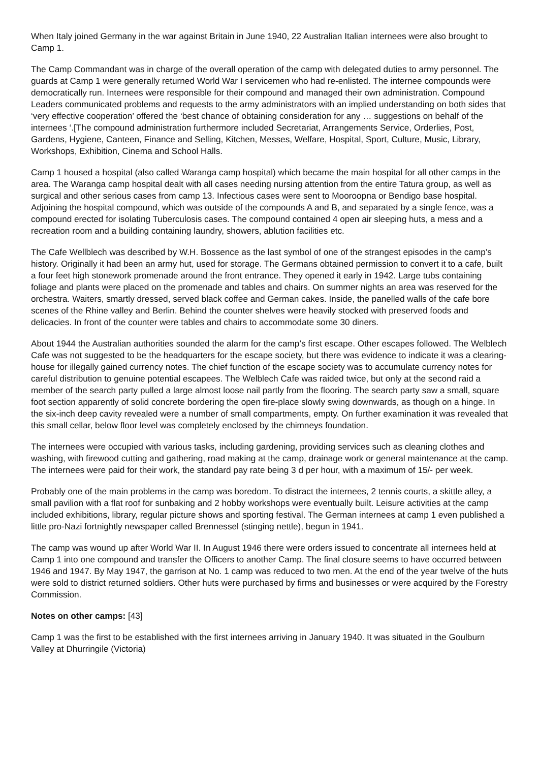When Italy joined Germany in the war against Britain in June 1940, 22 Australian Italian internees were also brought to Camp 1.
The Camp Commandant was in charge of the overall operation of the camp with delegated duties to army personnel. The guards at Camp 1 were generally returned World War I servicemen who had re-enlisted. The internee compounds were democratically run. Internees were responsible for their compound and managed their own administration. Compound Leaders communicated problems and requests to the army administrators with an implied understanding on both sides that ‘very effective cooperation’ offered the ‘best chance of obtaining consideration for any … suggestions on behalf of the internees ‘.[The compound administration furthermore included Secretariat, Arrangements Service, Orderlies, Post, Gardens, Hygiene, Canteen, Finance and Selling, Kitchen, Messes, Welfare, Hospital, Sport, Culture, Music, Library, Workshops, Exhibition, Cinema and School Halls.
Camp 1 housed a hospital (also called Waranga camp hospital) which became the main hospital for all other camps in the area. The Waranga camp hospital dealt with all cases needing nursing attention from the entire Tatura group, as well as surgical and other serious cases from camp 13. Infectious cases were sent to Mooroopna or Bendigo base hospital. Adjoining the hospital compound, which was outside of the compounds A and B, and separated by a single fence, was a compound erected for isolating Tuberculosis cases. The compound contained 4 open air sleeping huts, a mess and a recreation room and a building containing laundry, showers, ablution facilities etc.
The Cafe Wellblech was described by W.H. Bossence as the last symbol of one of the strangest episodes in the camp’s history. Originally it had been an army hut, used for storage. The Germans obtained permission to convert it to a cafe, built a four feet high stonework promenade around the front entrance. They opened it early in 1942. Large tubs containing foliage and plants were placed on the promenade and tables and chairs. On summer nights an area was reserved for the orchestra. Waiters, smartly dressed, served black coffee and German cakes. Inside, the panelled walls of the cafe bore scenes of the Rhine valley and Berlin. Behind the counter shelves were heavily stocked with preserved foods and delicacies. In front of the counter were tables and chairs to accommodate some 30 diners.
About 1944 the Australian authorities sounded the alarm for the camp’s first escape. Other escapes followed. The Welblech Cafe was not suggested to be the headquarters for the escape society, but there was evidence to indicate it was a clearing-house for illegally gained currency notes. The chief function of the escape society was to accumulate currency notes for careful distribution to genuine potential escapees. The Welblech Cafe was raided twice, but only at the second raid a member of the search party pulled a large almost loose nail partly from the flooring. The search party saw a small, square foot section apparently of solid concrete bordering the open fire-place slowly swing downwards, as though on a hinge. In the six-inch deep cavity revealed were a number of small compartments, empty. On further examination it was revealed that this small cellar, below floor level was completely enclosed by the chimneys foundation.
The internees were occupied with various tasks, including gardening, providing services such as cleaning clothes and washing, with firewood cutting and gathering, road making at the camp, drainage work or general maintenance at the camp. The internees were paid for their work, the standard pay rate being 3 d per hour, with a maximum of 15/- per week.
Probably one of the main problems in the camp was boredom. To distract the internees, 2 tennis courts, a skittle alley, a small pavilion with a flat roof for sunbaking and 2 hobby workshops were eventually built. Leisure activities at the camp included exhibitions, library, regular picture shows and sporting festival. The German internees at camp 1 even published a little pro-Nazi fortnightly newspaper called Brennessel (stinging nettle), begun in 1941.
The camp was wound up after World War II. In August 1946 there were orders issued to concentrate all internees held at Camp 1 into one compound and transfer the Officers to another Camp. The final closure seems to have occurred between 1946 and 1947. By May 1947, the garrison at No. 1 camp was reduced to two men. At the end of the year twelve of the huts were sold to district returned soldiers. Other huts were purchased by firms and businesses or were acquired by the Forestry Commission.
Notes on other camps: [43]
Camp 1 was the first to be established with the first internees arriving in January 1940. It was situated in the Goulburn Valley at Dhurringile (Victoria)